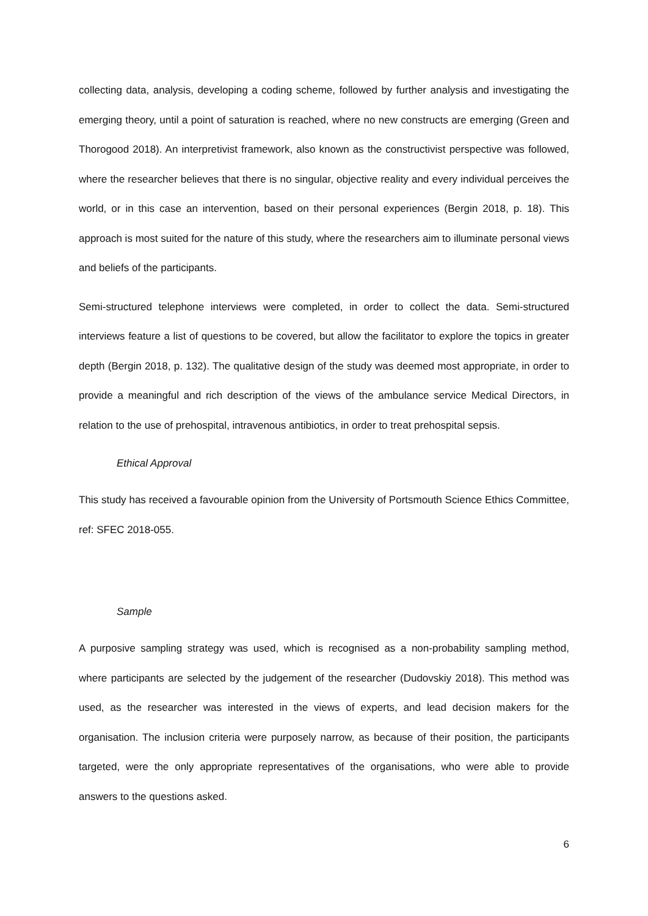collecting data, analysis, developing a coding scheme, followed by further analysis and investigating the emerging theory, until a point of saturation is reached, where no new constructs are emerging (Green and Thorogood 2018). An interpretivist framework, also known as the constructivist perspective was followed, where the researcher believes that there is no singular, objective reality and every individual perceives the world, or in this case an intervention, based on their personal experiences (Bergin 2018, p. 18). This approach is most suited for the nature of this study, where the researchers aim to illuminate personal views and beliefs of the participants.
Semi-structured telephone interviews were completed, in order to collect the data. Semi-structured interviews feature a list of questions to be covered, but allow the facilitator to explore the topics in greater depth (Bergin 2018, p. 132). The qualitative design of the study was deemed most appropriate, in order to provide a meaningful and rich description of the views of the ambulance service Medical Directors, in relation to the use of prehospital, intravenous antibiotics, in order to treat prehospital sepsis.
Ethical Approval
This study has received a favourable opinion from the University of Portsmouth Science Ethics Committee, ref: SFEC 2018-055.
Sample
A purposive sampling strategy was used, which is recognised as a non-probability sampling method, where participants are selected by the judgement of the researcher (Dudovskiy 2018). This method was used, as the researcher was interested in the views of experts, and lead decision makers for the organisation. The inclusion criteria were purposely narrow, as because of their position, the participants targeted, were the only appropriate representatives of the organisations, who were able to provide answers to the questions asked.
6